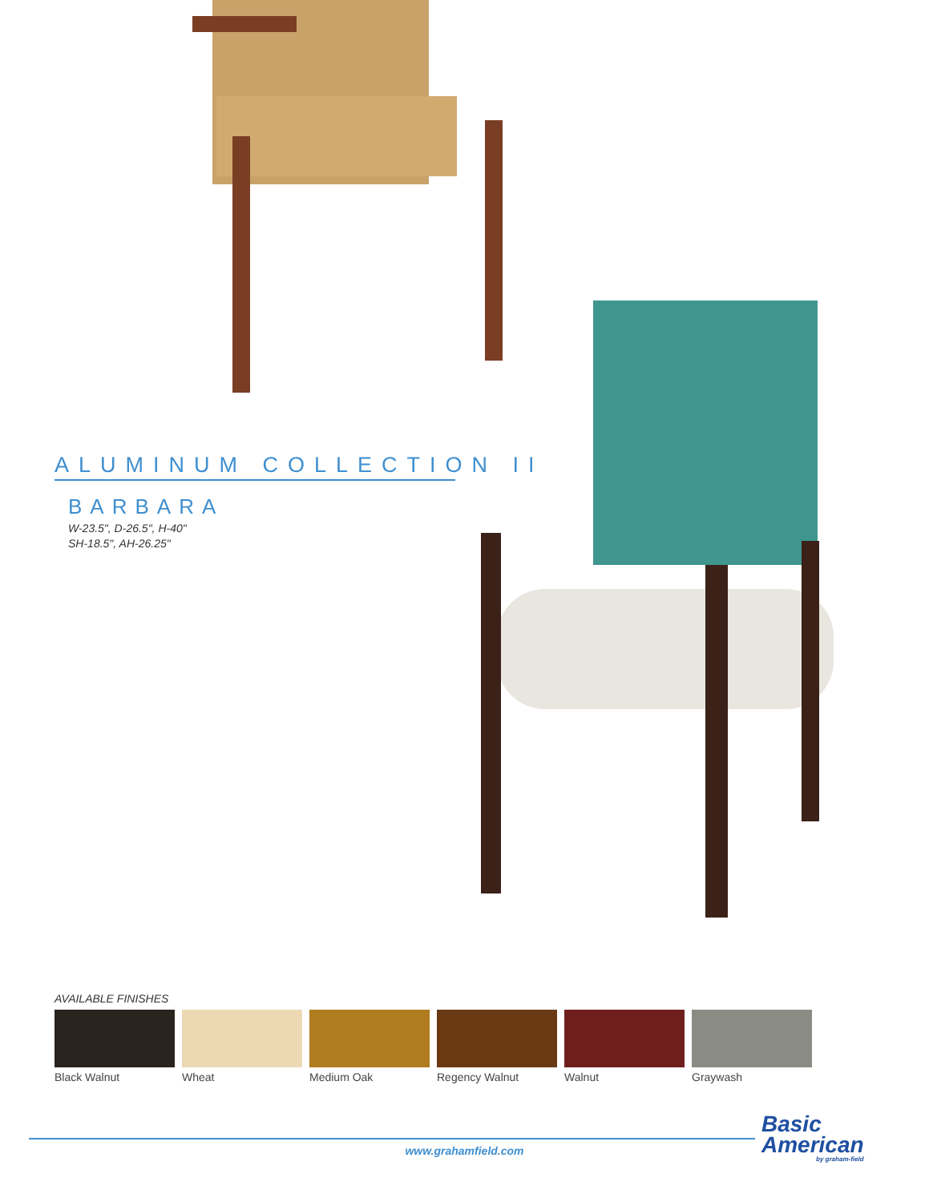ALUMINUM COLLECTION II
BARBARA
W-23.5", D-26.5", H-40"
SH-18.5", AH-26.25"
AVAILABLE FINISHES
Black Walnut Wheat Medium Oak Regency Walnut Walnut Graywash
www.grahamfield.com
Basic
American
by graham-field